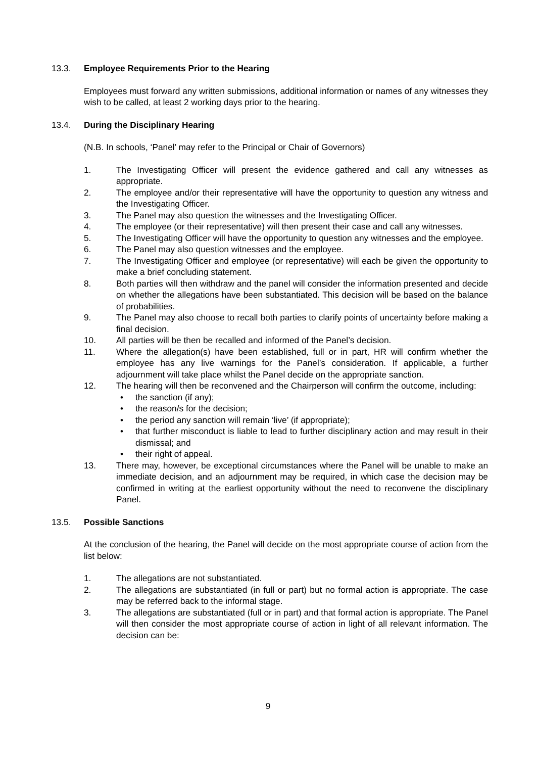13.3. Employee Requirements Prior to the Hearing
Employees must forward any written submissions, additional information or names of any witnesses they wish to be called, at least 2 working days prior to the hearing.
13.4. During the Disciplinary Hearing
(N.B. In schools, ‘Panel’ may refer to the Principal or Chair of Governors)
1. The Investigating Officer will present the evidence gathered and call any witnesses as appropriate.
2. The employee and/or their representative will have the opportunity to question any witness and the Investigating Officer.
3. The Panel may also question the witnesses and the Investigating Officer.
4. The employee (or their representative) will then present their case and call any witnesses.
5. The Investigating Officer will have the opportunity to question any witnesses and the employee.
6. The Panel may also question witnesses and the employee.
7. The Investigating Officer and employee (or representative) will each be given the opportunity to make a brief concluding statement.
8. Both parties will then withdraw and the panel will consider the information presented and decide on whether the allegations have been substantiated. This decision will be based on the balance of probabilities.
9. The Panel may also choose to recall both parties to clarify points of uncertainty before making a final decision.
10. All parties will be then be recalled and informed of the Panel’s decision.
11. Where the allegation(s) have been established, full or in part, HR will confirm whether the employee has any live warnings for the Panel’s consideration. If applicable, a further adjournment will take place whilst the Panel decide on the appropriate sanction.
12. The hearing will then be reconvened and the Chairperson will confirm the outcome, including:
• the sanction (if any);
• the reason/s for the decision;
• the period any sanction will remain ‘live’ (if appropriate);
• that further misconduct is liable to lead to further disciplinary action and may result in their dismissal; and
• their right of appeal.
13. There may, however, be exceptional circumstances where the Panel will be unable to make an immediate decision, and an adjournment may be required, in which case the decision may be confirmed in writing at the earliest opportunity without the need to reconvene the disciplinary Panel.
13.5. Possible Sanctions
At the conclusion of the hearing, the Panel will decide on the most appropriate course of action from the list below:
1. The allegations are not substantiated.
2. The allegations are substantiated (in full or part) but no formal action is appropriate. The case may be referred back to the informal stage.
3. The allegations are substantiated (full or in part) and that formal action is appropriate. The Panel will then consider the most appropriate course of action in light of all relevant information. The decision can be:
9